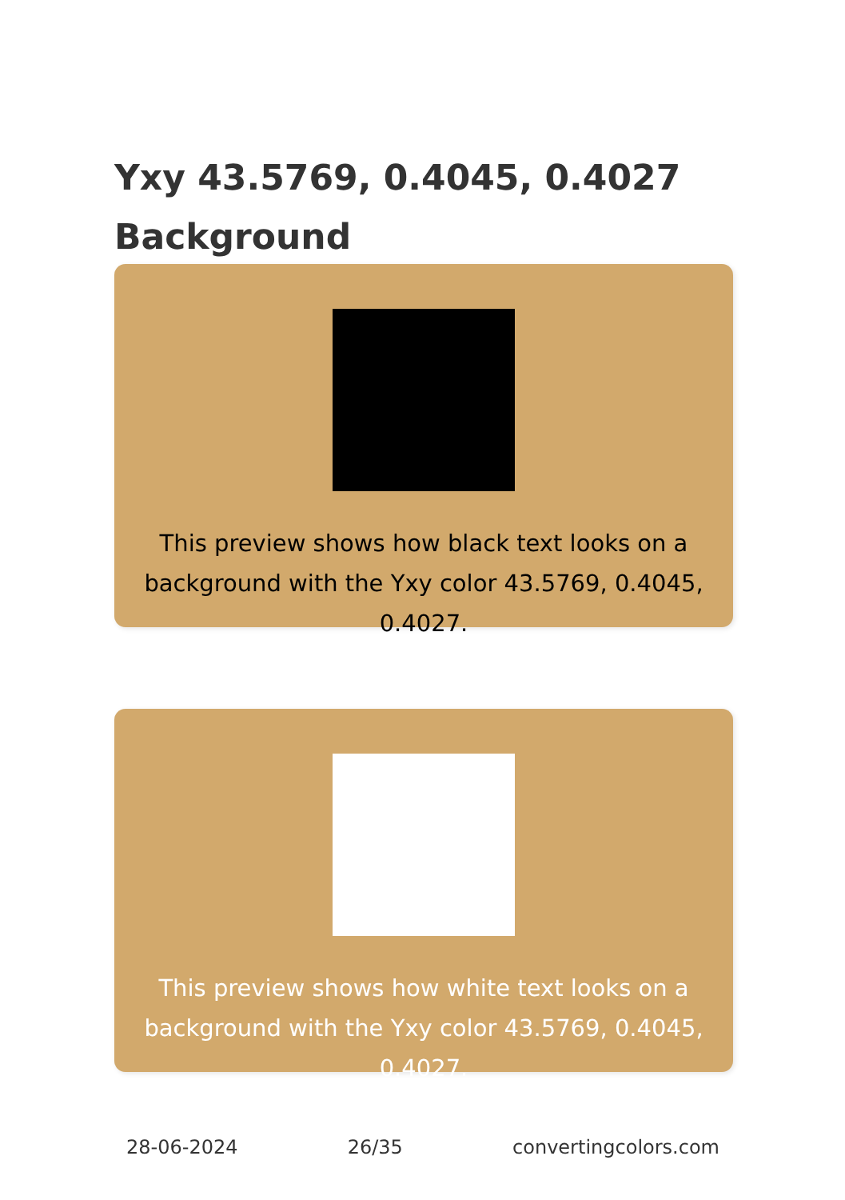Yxy 43.5769, 0.4045, 0.4027
Background
This preview shows how black text looks on a background with the Yxy color 43.5769, 0.4045, 0.4027.
This preview shows how white text looks on a background with the Yxy color 43.5769, 0.4045, 0.4027.
28-06-2024 26/35 convertingcolors.com